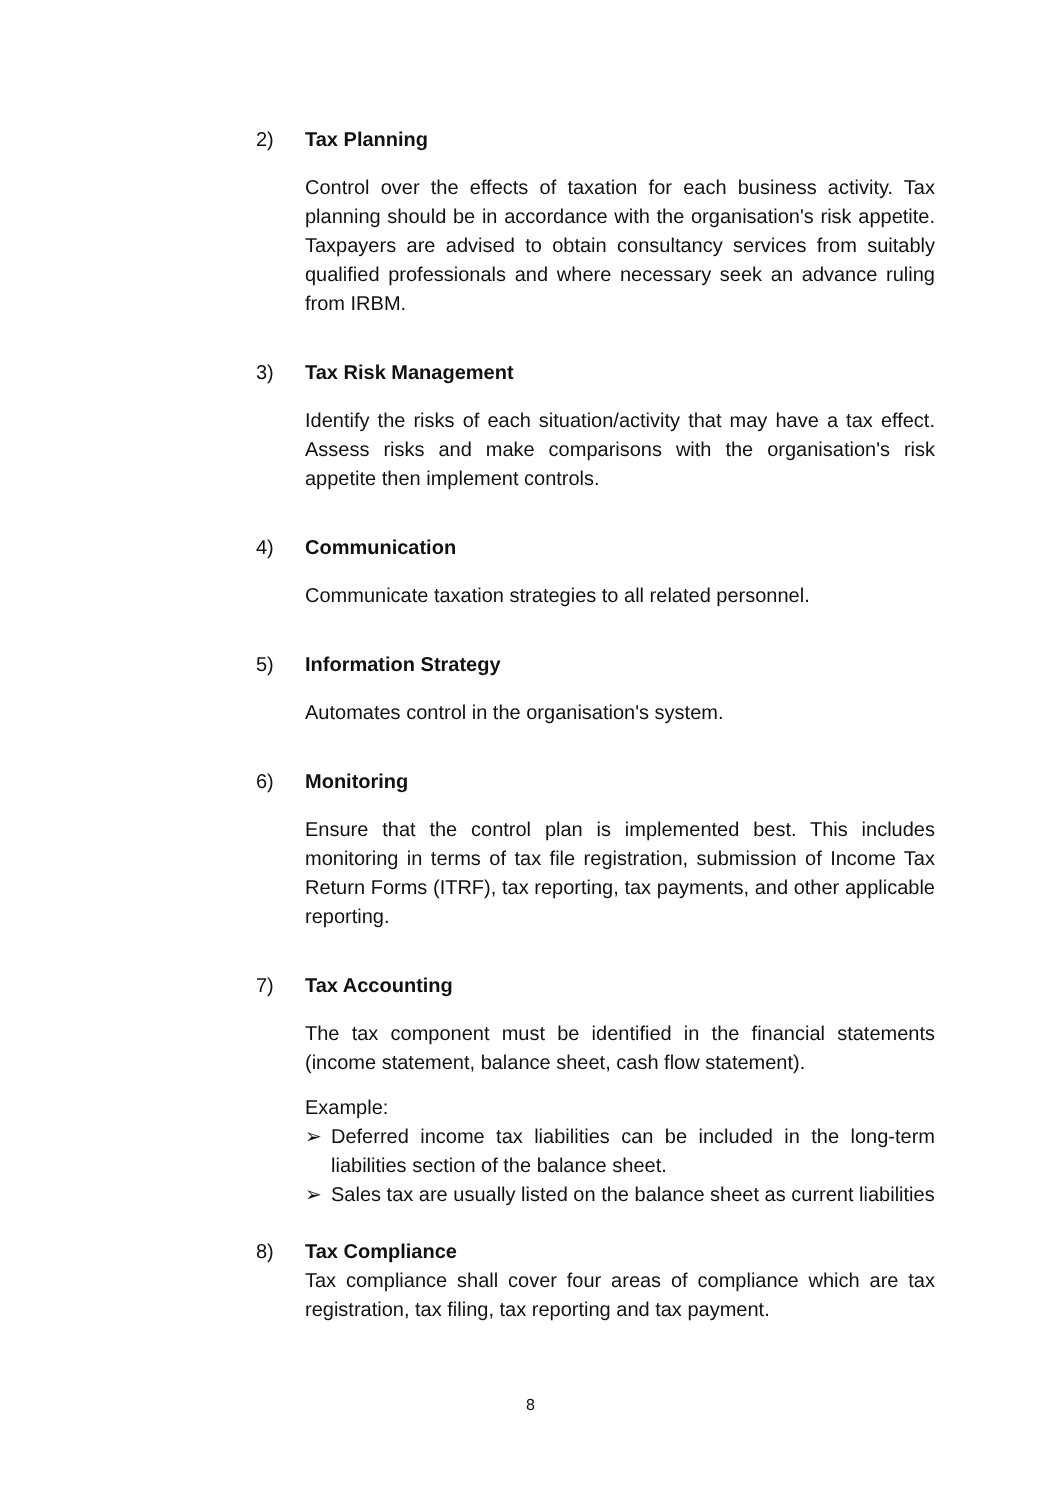2) Tax Planning
Control over the effects of taxation for each business activity. Tax planning should be in accordance with the organisation's risk appetite. Taxpayers are advised to obtain consultancy services from suitably qualified professionals and where necessary seek an advance ruling from IRBM.
3) Tax Risk Management
Identify the risks of each situation/activity that may have a tax effect. Assess risks and make comparisons with the organisation's risk appetite then implement controls.
4) Communication
Communicate taxation strategies to all related personnel.
5) Information Strategy
Automates control in the organisation's system.
6) Monitoring
Ensure that the control plan is implemented best. This includes monitoring in terms of tax file registration, submission of Income Tax Return Forms (ITRF), tax reporting, tax payments, and other applicable reporting.
7) Tax Accounting
The tax component must be identified in the financial statements (income statement, balance sheet, cash flow statement).
Example:
➢ Deferred income tax liabilities can be included in the long-term liabilities section of the balance sheet.
➢ Sales tax are usually listed on the balance sheet as current liabilities
8) Tax Compliance
Tax compliance shall cover four areas of compliance which are tax registration, tax filing, tax reporting and tax payment.
8